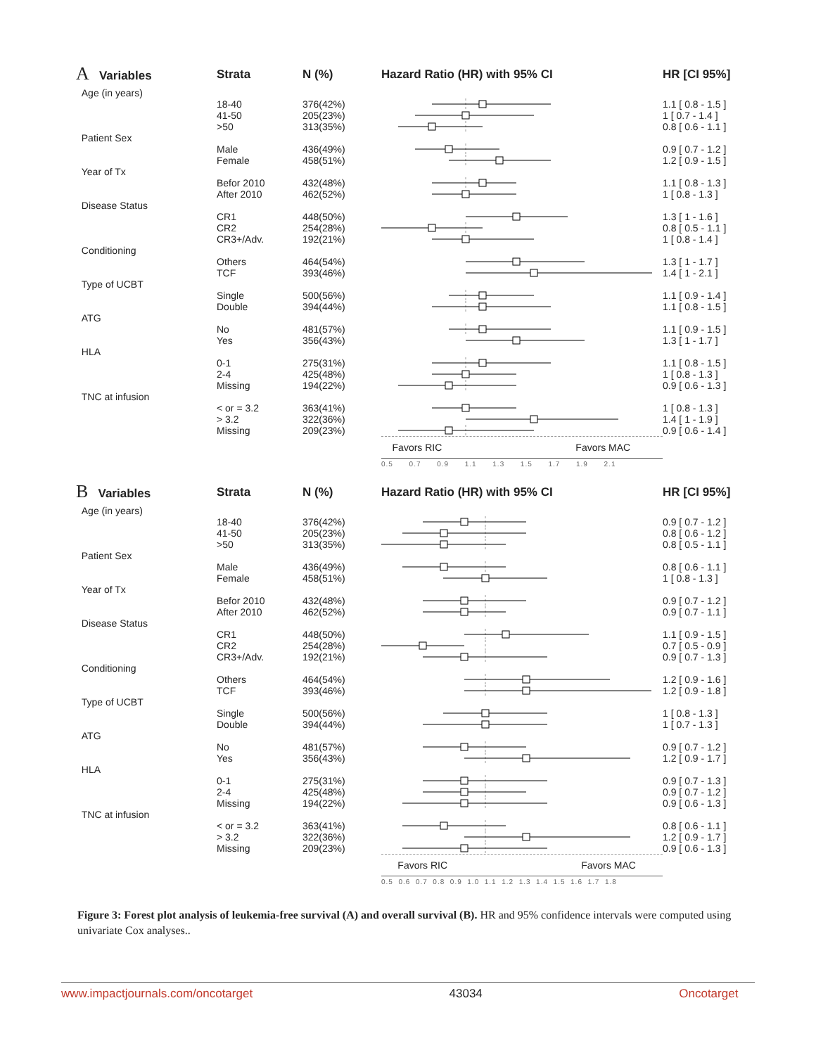| A Variables | Strata | N (%) | Hazard Ratio (HR) with 95% CI | HR [CI 95%] |
| --- | --- | --- | --- | --- |
| Age (in years) | | | | |
| | 18-40 | 376(42%) | | 1.1 [ 0.8 - 1.5 ] |
| | 41-50 | 205(23%) | | 1 [ 0.7 - 1.4 ] |
| | >50 | 313(35%) | | 0.8 [ 0.6 - 1.1 ] |
| Patient Sex | | | | |
| | Male | 436(49%) | | 0.9 [ 0.7 - 1.2 ] |
| | Female | 458(51%) | | 1.2 [ 0.9 - 1.5 ] |
| Year of Tx | | | | |
| | Befor 2010 | 432(48%) | | 1.1 [ 0.8 - 1.3 ] |
| | After 2010 | 462(52%) | | 1 [ 0.8 - 1.3 ] |
| Disease Status | | | | |
| | CR1 | 448(50%) | | 1.3 [ 1 - 1.6 ] |
| | CR2 | 254(28%) | | 0.8 [ 0.5 - 1.1 ] |
| | CR3+/Adv. | 192(21%) | | 1 [ 0.8 - 1.4 ] |
| Conditioning | | | | |
| | Others | 464(54%) | | 1.3 [ 1 - 1.7 ] |
| | TCF | 393(46%) | | 1.4 [ 1 - 2.1 ] |
| Type of UCBT | | | | |
| | Single | 500(56%) | | 1.1 [ 0.9 - 1.4 ] |
| | Double | 394(44%) | | 1.1 [ 0.8 - 1.5 ] |
| ATG | | | | |
| | No | 481(57%) | | 1.1 [ 0.9 - 1.5 ] |
| | Yes | 356(43%) | | 1.3 [ 1 - 1.7 ] |
| HLA | | | | |
| | 0-1 | 275(31%) | | 1.1 [ 0.8 - 1.5 ] |
| | 2-4 | 425(48%) | | 1 [ 0.8 - 1.3 ] |
| | Missing | 194(22%) | | 0.9 [ 0.6 - 1.3 ] |
| TNC at infusion | | | | |
| | < or = 3.2 | 363(41%) | | 1 [ 0.8 - 1.3 ] |
| | > 3.2 | 322(36%) | | 1.4 [ 1 - 1.9 ] |
| | Missing | 209(23%) | | 0.9 [ 0.6 - 1.4 ] |
| | | | Favors RIC Favors MAC | |
| | | | 0.5 0.7 0.9 1.1 1.3 1.5 1.7 1.9 2.1 | |
| B Variables | Strata | N (%) | Hazard Ratio (HR) with 95% CI | HR [CI 95%] |
| --- | --- | --- | --- | --- |
| Age (in years) | | | | |
| | 18-40 | 376(42%) | | 0.9 [ 0.7 - 1.2 ] |
| | 41-50 | 205(23%) | | 0.8 [ 0.6 - 1.2 ] |
| | >50 | 313(35%) | | 0.8 [ 0.5 - 1.1 ] |
| Patient Sex | | | | |
| | Male | 436(49%) | | 0.8 [ 0.6 - 1.1 ] |
| | Female | 458(51%) | | 1 [ 0.8 - 1.3 ] |
| Year of Tx | | | | |
| | Befor 2010 | 432(48%) | | 0.9 [ 0.7 - 1.2 ] |
| | After 2010 | 462(52%) | | 0.9 [ 0.7 - 1.1 ] |
| Disease Status | | | | |
| | CR1 | 448(50%) | | 1.1 [ 0.9 - 1.5 ] |
| | CR2 | 254(28%) | | 0.7 [ 0.5 - 0.9 ] |
| | CR3+/Adv. | 192(21%) | | 0.9 [ 0.7 - 1.3 ] |
| Conditioning | | | | |
| | Others | 464(54%) | | 1.2 [ 0.9 - 1.6 ] |
| | TCF | 393(46%) | | 1.2 [ 0.9 - 1.8 ] |
| Type of UCBT | | | | |
| | Single | 500(56%) | | 1 [ 0.8 - 1.3 ] |
| | Double | 394(44%) | | 1 [ 0.7 - 1.3 ] |
| ATG | | | | |
| | No | 481(57%) | | 0.9 [ 0.7 - 1.2 ] |
| | Yes | 356(43%) | | 1.2 [ 0.9 - 1.7 ] |
| HLA | | | | |
| | 0-1 | 275(31%) | | 0.9 [ 0.7 - 1.3 ] |
| | 2-4 | 425(48%) | | 0.9 [ 0.7 - 1.2 ] |
| | Missing | 194(22%) | | 0.9 [ 0.6 - 1.3 ] |
| TNC at infusion | | | | |
| | < or = 3.2 | 363(41%) | | 0.8 [ 0.6 - 1.1 ] |
| | > 3.2 | 322(36%) | | 1.2 [ 0.9 - 1.7 ] |
| | Missing | 209(23%) | | 0.9 [ 0.6 - 1.3 ] |
| | | | Favors RIC Favors MAC | |
| | | | 0.5 0.6 0.7 0.8 0.9 1.0 1.1 1.2 1.3 1.4 1.5 1.6 1.7 1.8 | |
Figure 3: Forest plot analysis of leukemia-free survival (A) and overall survival (B). HR and 95% confidence intervals were computed using univariate Cox analyses..
www.impactjournals.com/oncotarget 43034 Oncotarget